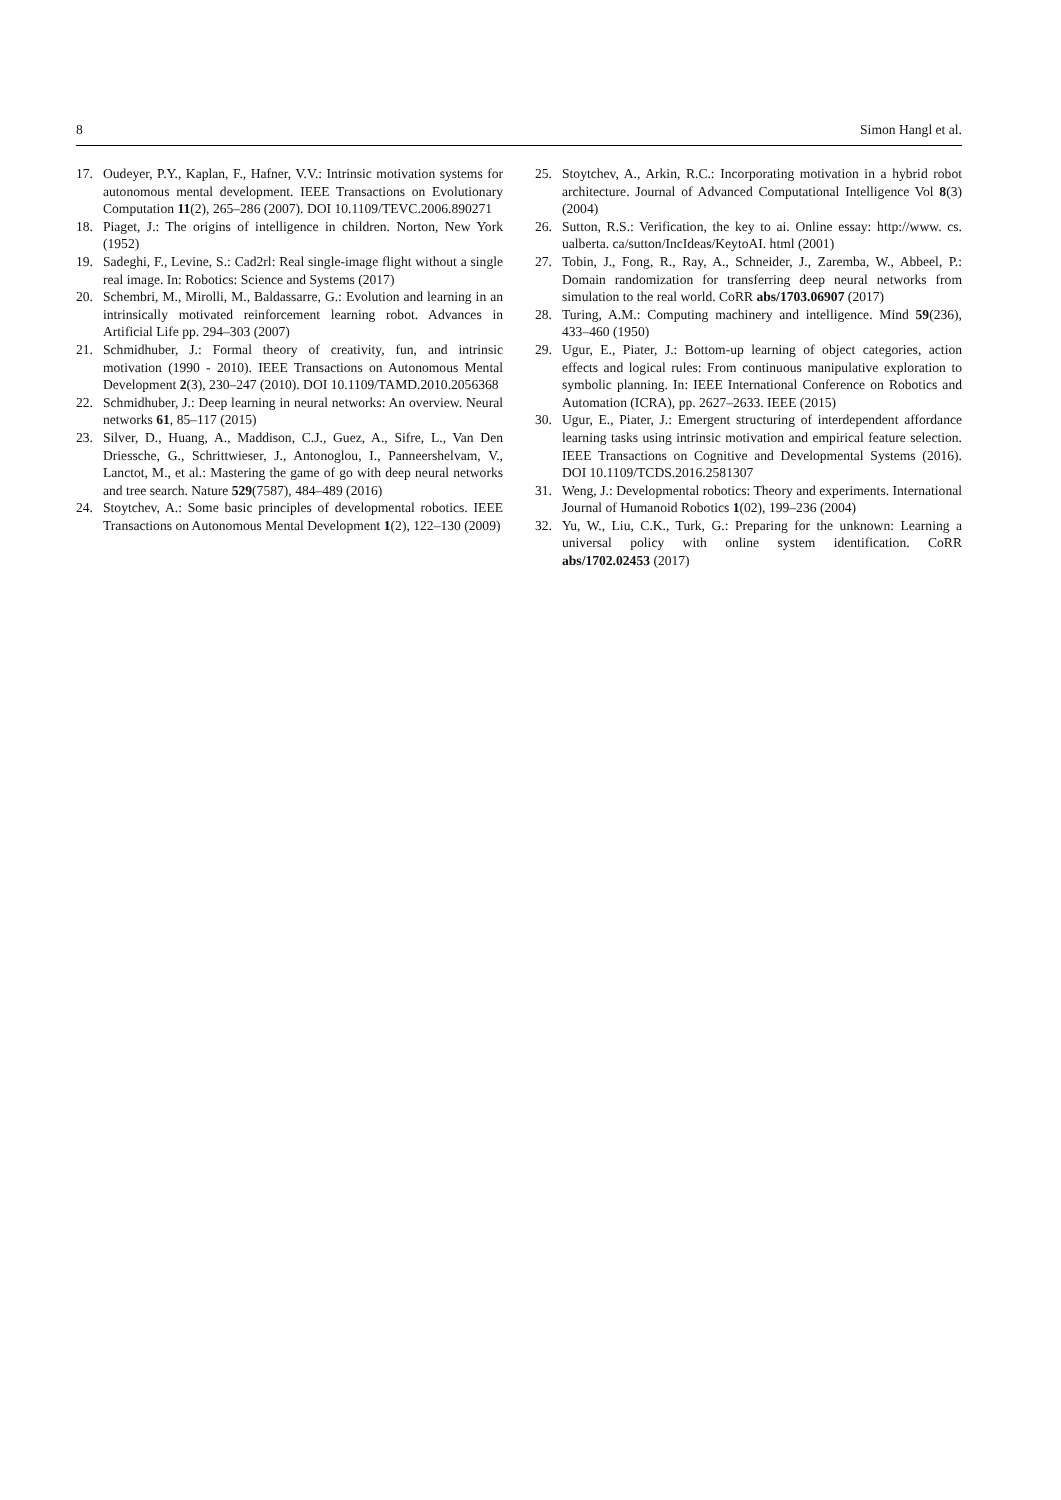8 Simon Hangl et al.
17. Oudeyer, P.Y., Kaplan, F., Hafner, V.V.: Intrinsic motivation systems for autonomous mental development. IEEE Transactions on Evolutionary Computation 11(2), 265–286 (2007). DOI 10.1109/TEVC.2006.890271
18. Piaget, J.: The origins of intelligence in children. Norton, New York (1952)
19. Sadeghi, F., Levine, S.: Cad2rl: Real single-image flight without a single real image. In: Robotics: Science and Systems (2017)
20. Schembri, M., Mirolli, M., Baldassarre, G.: Evolution and learning in an intrinsically motivated reinforcement learning robot. Advances in Artificial Life pp. 294–303 (2007)
21. Schmidhuber, J.: Formal theory of creativity, fun, and intrinsic motivation (1990 - 2010). IEEE Transactions on Autonomous Mental Development 2(3), 230–247 (2010). DOI 10.1109/TAMD.2010.2056368
22. Schmidhuber, J.: Deep learning in neural networks: An overview. Neural networks 61, 85–117 (2015)
23. Silver, D., Huang, A., Maddison, C.J., Guez, A., Sifre, L., Van Den Driessche, G., Schrittwieser, J., Antonoglou, I., Panneershelvam, V., Lanctot, M., et al.: Mastering the game of go with deep neural networks and tree search. Nature 529(7587), 484–489 (2016)
24. Stoytchev, A.: Some basic principles of developmental robotics. IEEE Transactions on Autonomous Mental Development 1(2), 122–130 (2009)
25. Stoytchev, A., Arkin, R.C.: Incorporating motivation in a hybrid robot architecture. Journal of Advanced Computational Intelligence Vol 8(3) (2004)
26. Sutton, R.S.: Verification, the key to ai. Online essay: http://www. cs. ualberta. ca/sutton/IncIdeas/KeytoAI. html (2001)
27. Tobin, J., Fong, R., Ray, A., Schneider, J., Zaremba, W., Abbeel, P.: Domain randomization for transferring deep neural networks from simulation to the real world. CoRR abs/1703.06907 (2017)
28. Turing, A.M.: Computing machinery and intelligence. Mind 59(236), 433–460 (1950)
29. Ugur, E., Piater, J.: Bottom-up learning of object categories, action effects and logical rules: From continuous manipulative exploration to symbolic planning. In: IEEE International Conference on Robotics and Automation (ICRA), pp. 2627–2633. IEEE (2015)
30. Ugur, E., Piater, J.: Emergent structuring of interdependent affordance learning tasks using intrinsic motivation and empirical feature selection. IEEE Transactions on Cognitive and Developmental Systems (2016). DOI 10.1109/TCDS.2016.2581307
31. Weng, J.: Developmental robotics: Theory and experiments. International Journal of Humanoid Robotics 1(02), 199–236 (2004)
32. Yu, W., Liu, C.K., Turk, G.: Preparing for the unknown: Learning a universal policy with online system identification. CoRR abs/1702.02453 (2017)